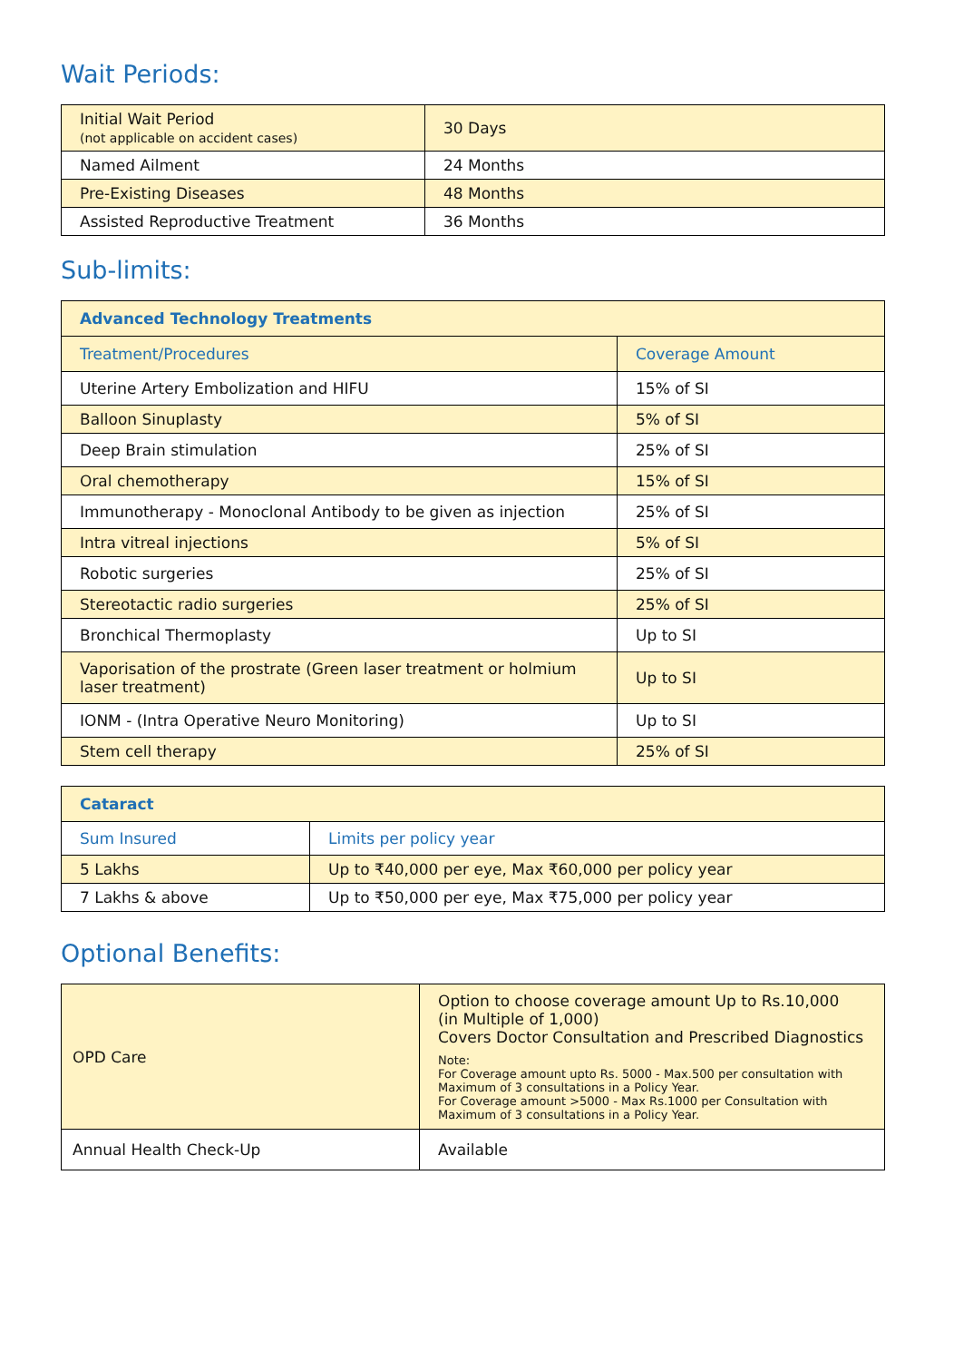Wait Periods:
| Initial Wait Period (not applicable on accident cases) | 30 Days |
| Named Ailment | 24 Months |
| Pre-Existing Diseases | 48 Months |
| Assisted Reproductive Treatment | 36 Months |
Sub-limits:
| Advanced Technology Treatments | |
| --- | --- |
| Treatment/Procedures | Coverage Amount |
| Uterine Artery Embolization and HIFU | 15% of SI |
| Balloon Sinuplasty | 5% of SI |
| Deep Brain stimulation | 25% of SI |
| Oral chemotherapy | 15% of SI |
| Immunotherapy - Monoclonal Antibody to be given as injection | 25% of SI |
| Intra vitreal injections | 5% of SI |
| Robotic surgeries | 25% of SI |
| Stereotactic radio surgeries | 25% of SI |
| Bronchical Thermoplasty | Up to SI |
| Vaporisation of the prostrate (Green laser treatment or holmium laser treatment) | Up to SI |
| IONM - (Intra Operative Neuro Monitoring) | Up to SI |
| Stem cell therapy | 25% of SI |
| Cataract | |
| --- | --- |
| Sum Insured | Limits per policy year |
| 5 Lakhs | Up to ₹40,000 per eye, Max ₹60,000 per policy year |
| 7 Lakhs & above | Up to ₹50,000 per eye, Max ₹75,000 per policy year |
Optional Benefits:
| OPD Care | Option to choose coverage amount Up to Rs.10,000 (in Multiple of 1,000) Covers Doctor Consultation and Prescribed Diagnostics Note: For Coverage amount upto Rs. 5000 - Max.500 per consultation with Maximum of 3 consultations in a Policy Year. For Coverage amount >5000 - Max Rs.1000 per Consultation with Maximum of 3 consultations in a Policy Year. |
| Annual Health Check-Up | Available |